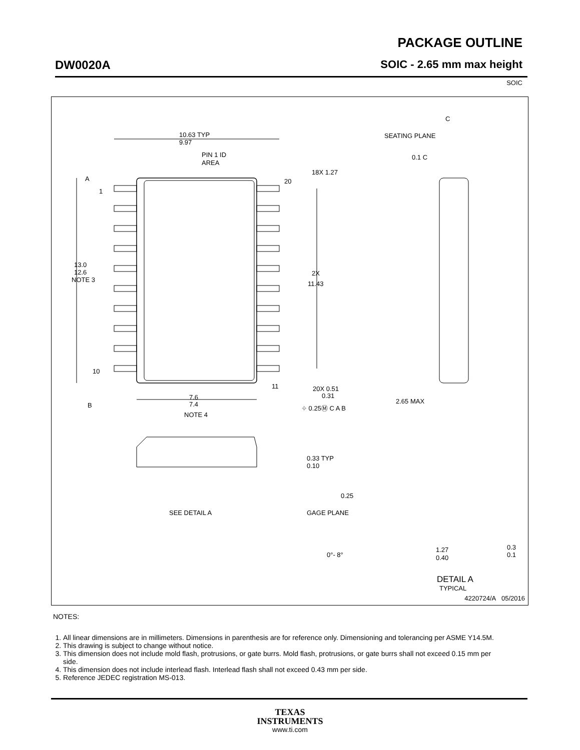PACKAGE OUTLINE
DW0020A SOIC - 2.65 mm max height
SOIC
1
20
10
11
10.63 TYP
9.97
PIN 1 ID
AREA
13.0
12.6
NOTE 3
2X
11.43
18X 1.27
20X 0.51
0.31
⌖ 0.25Ⓜ C A B
7.6
7.4
NOTE 4
B
A
C
SEATING PLANE
0.1 C
2.65 MAX
0.33 TYP
0.10
SEE DETAIL A
0.25
GAGE PLANE
0°- 8°
1.27
0.40
0.3
0.1
DETAIL A
TYPICAL
4220724/A 05/2016
NOTES:
1. All linear dimensions are in millimeters. Dimensions in parenthesis are for reference only. Dimensioning and tolerancing per ASME Y14.5M.
2. This drawing is subject to change without notice.
3. This dimension does not include mold flash, protrusions, or gate burrs. Mold flash, protrusions, or gate burrs shall not exceed 0.15 mm per side.
4. This dimension does not include interlead flash. Interlead flash shall not exceed 0.43 mm per side.
5. Reference JEDEC registration MS-013.
TEXAS
INSTRUMENTS
www.ti.com